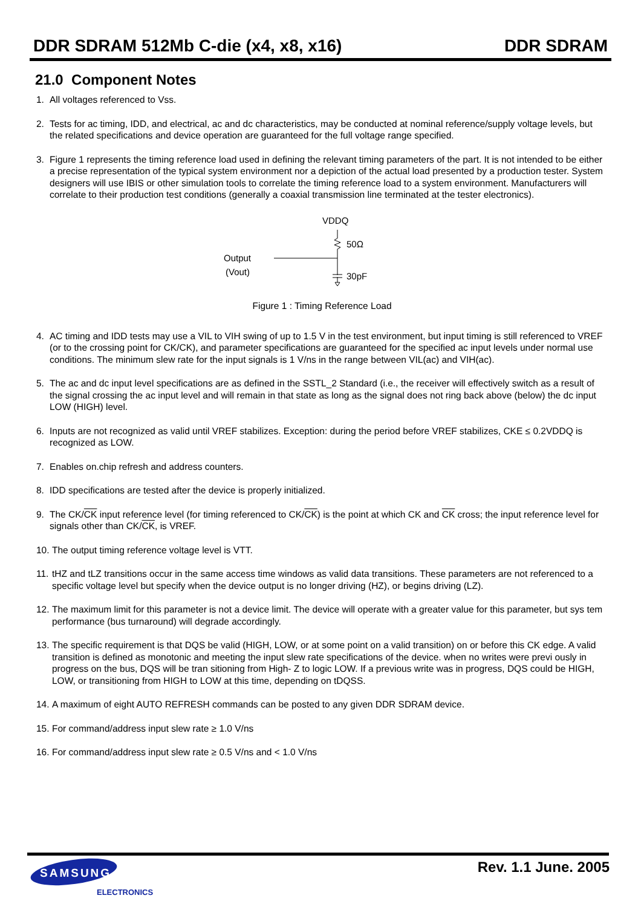DDR SDRAM 512Mb C-die (x4, x8, x16) DDR SDRAM
21.0 Component Notes
1. All voltages referenced to Vss.
2. Tests for ac timing, IDD, and electrical, ac and dc characteristics, may be conducted at nominal reference/supply voltage levels, but the related specifications and device operation are guaranteed for the full voltage range specified.
3. Figure 1 represents the timing reference load used in defining the relevant timing parameters of the part. It is not intended to be either a precise representation of the typical system environment nor a depiction of the actual load presented by a production tester. System designers will use IBIS or other simulation tools to correlate the timing reference load to a system environment. Manufacturers will correlate to their production test conditions (generally a coaxial transmission line terminated at the tester electronics).
VDDQ
50Ω
30pF
Output
(Vout)
Figure 1 : Timing Reference Load
4. AC timing and IDD tests may use a VIL to VIH swing of up to 1.5 V in the test environment, but input timing is still referenced to VREF (or to the crossing point for CK/CK), and parameter specifications are guaranteed for the specified ac input levels under normal use conditions. The minimum slew rate for the input signals is 1 V/ns in the range between VIL(ac) and VIH(ac).
5. The ac and dc input level specifications are as defined in the SSTL_2 Standard (i.e., the receiver will effectively switch as a result of the signal crossing the ac input level and will remain in that state as long as the signal does not ring back above (below) the dc input LOW (HIGH) level.
6. Inputs are not recognized as valid until VREF stabilizes. Exception: during the period before VREF stabilizes, CKE ≤ 0.2VDDQ is recognized as LOW.
7. Enables on.chip refresh and address counters.
8. IDD specifications are tested after the device is properly initialized.
9. The CK/CK input reference level (for timing referenced to CK/CK) is the point at which CK and CK cross; the input reference level for signals other than CK/CK, is VREF.
10. The output timing reference voltage level is VTT.
11. tHZ and tLZ transitions occur in the same access time windows as valid data transitions. These parameters are not referenced to a specific voltage level but specify when the device output is no longer driving (HZ), or begins driving (LZ).
12. The maximum limit for this parameter is not a device limit. The device will operate with a greater value for this parameter, but sys tem performance (bus turnaround) will degrade accordingly.
13. The specific requirement is that DQS be valid (HIGH, LOW, or at some point on a valid transition) on or before this CK edge. A valid transition is defined as monotonic and meeting the input slew rate specifications of the device. when no writes were previ ously in progress on the bus, DQS will be tran sitioning from High- Z to logic LOW. If a previous write was in progress, DQS could be HIGH, LOW, or transitioning from HIGH to LOW at this time, depending on tDQSS.
14. A maximum of eight AUTO REFRESH commands can be posted to any given DDR SDRAM device.
15. For command/address input slew rate ≥ 1.0 V/ns
16. For command/address input slew rate ≥ 0.5 V/ns and < 1.0 V/ns
Rev. 1.1 June. 2005
SAMSUNG
ELECTRONICS